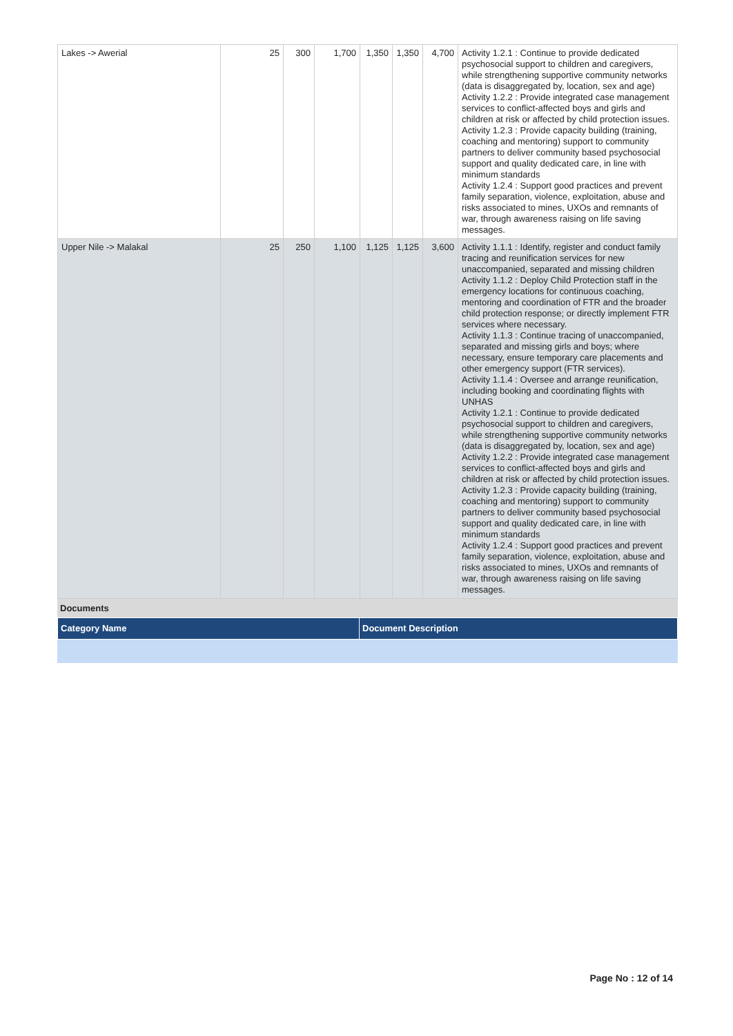| Lakes -> Awerial | 25 | 300 | 1,700 | 1,350 | 1,350 | 4,700 | Activity 1.2.1 : Continue to provide dedicated psychosocial support to children and caregivers, while strengthening supportive community networks (data is disaggregated by, location, sex and age) Activity 1.2.2 : Provide integrated case management services to conflict-affected boys and girls and children at risk or affected by child protection issues. Activity 1.2.3 : Provide capacity building (training, coaching and mentoring) support to community partners to deliver community based psychosocial support and quality dedicated care, in line with minimum standards Activity 1.2.4 : Support good practices and prevent family separation, violence, exploitation, abuse and risks associated to mines, UXOs and remnants of war, through awareness raising on life saving messages. |
| Upper Nile -> Malakal | 25 | 250 | 1,100 | 1,125 | 1,125 | 3,600 | Activity 1.1.1 : Identify, register and conduct family tracing and reunification services for new unaccompanied, separated and missing children Activity 1.1.2 : Deploy Child Protection staff in the emergency locations for continuous coaching, mentoring and coordination of FTR and the broader child protection response; or directly implement FTR services where necessary. Activity 1.1.3 : Continue tracing of unaccompanied, separated and missing girls and boys; where necessary, ensure temporary care placements and other emergency support (FTR services). Activity 1.1.4 : Oversee and arrange reunification, including booking and coordinating flights with UNHAS Activity 1.2.1 : Continue to provide dedicated psychosocial support to children and caregivers, while strengthening supportive community networks (data is disaggregated by, location, sex and age) Activity 1.2.2 : Provide integrated case management services to conflict-affected boys and girls and children at risk or affected by child protection issues. Activity 1.2.3 : Provide capacity building (training, coaching and mentoring) support to community partners to deliver community based psychosocial support and quality dedicated care, in line with minimum standards Activity 1.2.4 : Support good practices and prevent family separation, violence, exploitation, abuse and risks associated to mines, UXOs and remnants of war, through awareness raising on life saving messages. |
Documents
| Category Name | Document Description |
Page No : 12 of 14